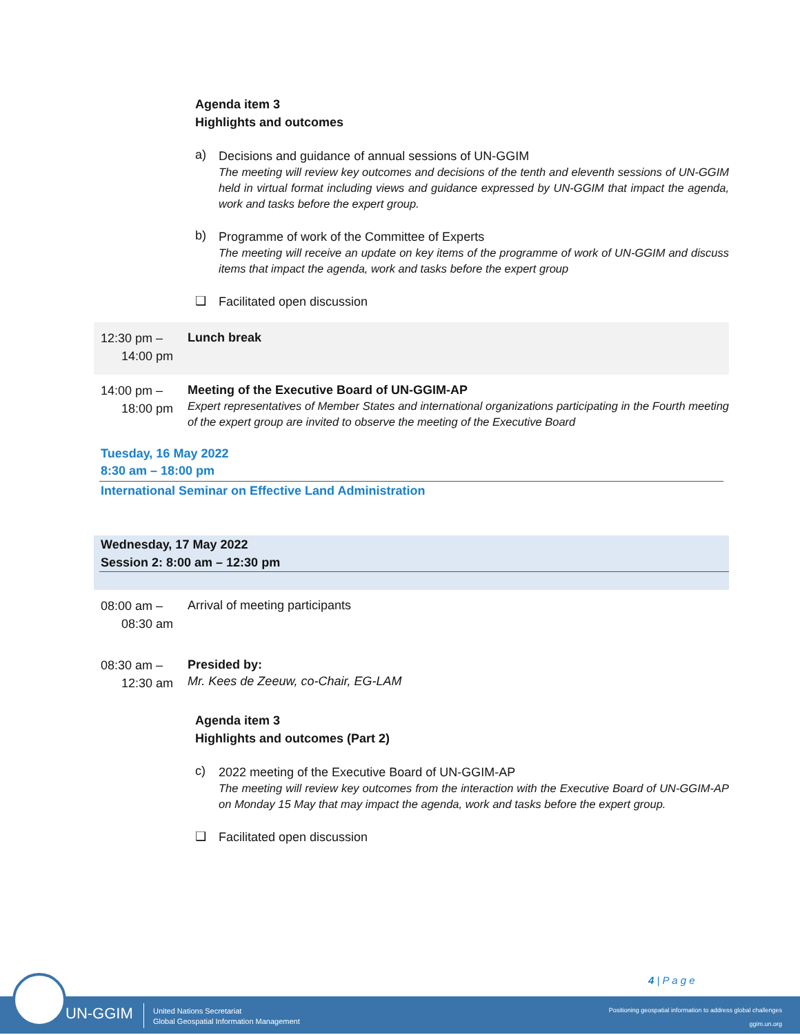Agenda item 3
Highlights and outcomes
a)
Decisions and guidance of annual sessions of UN-GGIM
The meeting will review key outcomes and decisions of the tenth and eleventh sessions of UN-GGIM held in virtual format including views and guidance expressed by UN-GGIM that impact the agenda, work and tasks before the expert group.
b)
Programme of work of the Committee of Experts
The meeting will receive an update on key items of the programme of work of UN-GGIM and discuss items that impact the agenda, work and tasks before the expert group
❑
Facilitated open discussion
12:30 pm –
14:00 pm
Lunch break
14:00 pm –
18:00 pm
Meeting of the Executive Board of UN-GGIM-AP
Expert representatives of Member States and international organizations participating in the Fourth meeting of the expert group are invited to observe the meeting of the Executive Board
Tuesday, 16 May 2022
8:30 am – 18:00 pm
International Seminar on Effective Land Administration
Wednesday, 17 May 2022
Session 2: 8:00 am – 12:30 pm
08:00 am –
08:30 am
Arrival of meeting participants
08:30 am –
12:30 am
Presided by:
Mr. Kees de Zeeuw, co-Chair, EG-LAM
Agenda item 3
Highlights and outcomes (Part 2)
c)
2022 meeting of the Executive Board of UN-GGIM-AP
The meeting will review key outcomes from the interaction with the Executive Board of UN-GGIM-AP on Monday 15 May that may impact the agenda, work and tasks before the expert group.
❑
Facilitated open discussion
4 | P a g e
UN-GGIM
United Nations Secretariat
Global Geospatial Information Management
Positioning geospatial information to address global challenges
ggim.un.org